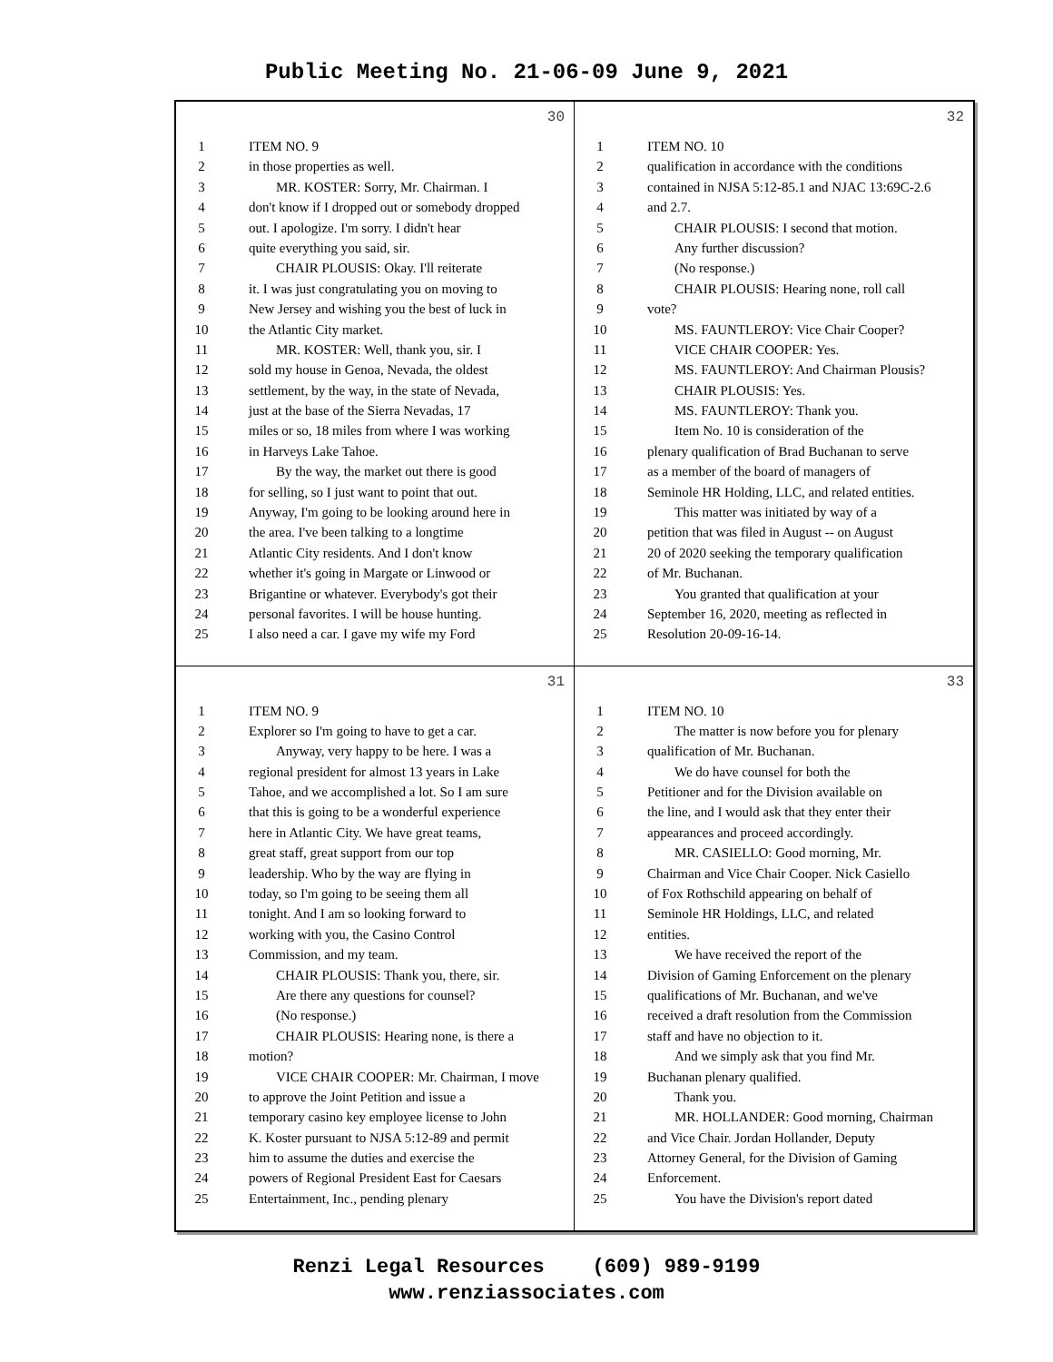Public Meeting No. 21-06-09 June 9, 2021
30
1 ITEM NO. 9
2 in those properties as well.
3 MR. KOSTER: Sorry, Mr. Chairman. I
4 don't know if I dropped out or somebody dropped
5 out. I apologize. I'm sorry. I didn't hear
6 quite everything you said, sir.
7 CHAIR PLOUSIS: Okay. I'll reiterate
8 it. I was just congratulating you on moving to
9 New Jersey and wishing you the best of luck in
10 the Atlantic City market.
11 MR. KOSTER: Well, thank you, sir. I
12 sold my house in Genoa, Nevada, the oldest
13 settlement, by the way, in the state of Nevada,
14 just at the base of the Sierra Nevadas, 17
15 miles or so, 18 miles from where I was working
16 in Harveys Lake Tahoe.
17 By the way, the market out there is good
18 for selling, so I just want to point that out.
19 Anyway, I'm going to be looking around here in
20 the area. I've been talking to a longtime
21 Atlantic City residents. And I don't know
22 whether it's going in Margate or Linwood or
23 Brigantine or whatever. Everybody's got their
24 personal favorites. I will be house hunting.
25 I also need a car. I gave my wife my Ford
32
1 ITEM NO. 10
2 qualification in accordance with the conditions
3 contained in NJSA 5:12-85.1 and NJAC 13:69C-2.6
4 and 2.7.
5 CHAIR PLOUSIS: I second that motion.
6 Any further discussion?
7 (No response.)
8 CHAIR PLOUSIS: Hearing none, roll call
9 vote?
10 MS. FAUNTLEROY: Vice Chair Cooper?
11 VICE CHAIR COOPER: Yes.
12 MS. FAUNTLEROY: And Chairman Plousis?
13 CHAIR PLOUSIS: Yes.
14 MS. FAUNTLEROY: Thank you.
15 Item No. 10 is consideration of the
16 plenary qualification of Brad Buchanan to serve
17 as a member of the board of managers of
18 Seminole HR Holding, LLC, and related entities.
19 This matter was initiated by way of a
20 petition that was filed in August -- on August
21 20 of 2020 seeking the temporary qualification
22 of Mr. Buchanan.
23 You granted that qualification at your
24 September 16, 2020, meeting as reflected in
25 Resolution 20-09-16-14.
31
1 ITEM NO. 9
2 Explorer so I'm going to have to get a car.
3 Anyway, very happy to be here. I was a
4 regional president for almost 13 years in Lake
5 Tahoe, and we accomplished a lot. So I am sure
6 that this is going to be a wonderful experience
7 here in Atlantic City. We have great teams,
8 great staff, great support from our top
9 leadership. Who by the way are flying in
10 today, so I'm going to be seeing them all
11 tonight. And I am so looking forward to
12 working with you, the Casino Control
13 Commission, and my team.
14 CHAIR PLOUSIS: Thank you, there, sir.
15 Are there any questions for counsel?
16 (No response.)
17 CHAIR PLOUSIS: Hearing none, is there a
18 motion?
19 VICE CHAIR COOPER: Mr. Chairman, I move
20 to approve the Joint Petition and issue a
21 temporary casino key employee license to John
22 K. Koster pursuant to NJSA 5:12-89 and permit
23 him to assume the duties and exercise the
24 powers of Regional President East for Caesars
25 Entertainment, Inc., pending plenary
33
1 ITEM NO. 10
2 The matter is now before you for plenary
3 qualification of Mr. Buchanan.
4 We do have counsel for both the
5 Petitioner and for the Division available on
6 the line, and I would ask that they enter their
7 appearances and proceed accordingly.
8 MR. CASIELLO: Good morning, Mr.
9 Chairman and Vice Chair Cooper. Nick Casiello
10 of Fox Rothschild appearing on behalf of
11 Seminole HR Holdings, LLC, and related
12 entities.
13 We have received the report of the
14 Division of Gaming Enforcement on the plenary
15 qualifications of Mr. Buchanan, and we've
16 received a draft resolution from the Commission
17 staff and have no objection to it.
18 And we simply ask that you find Mr.
19 Buchanan plenary qualified.
20 Thank you.
21 MR. HOLLANDER: Good morning, Chairman
22 and Vice Chair. Jordan Hollander, Deputy
23 Attorney General, for the Division of Gaming
24 Enforcement.
25 You have the Division's report dated
Renzi Legal Resources (609) 989-9199
www.renziassociates.com